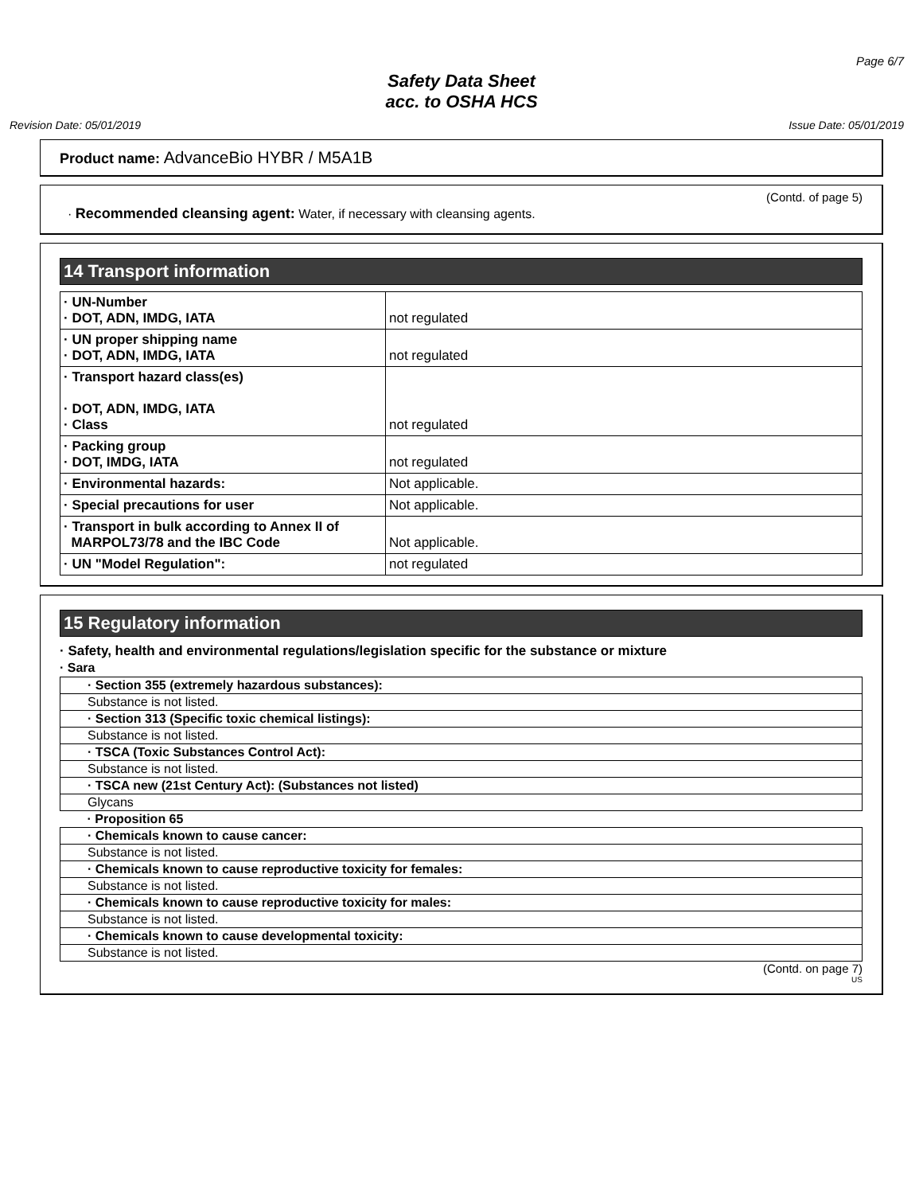Page 6/7
Safety Data Sheet
acc. to OSHA HCS
Revision Date: 05/01/2019 Issue Date: 05/01/2019
Product name: AdvanceBio HYBR / M5A1B
(Contd. of page 5)
· Recommended cleansing agent: Water, if necessary with cleansing agents.
14 Transport information
| · UN-Number · DOT, ADN, IMDG, IATA | not regulated |
| · UN proper shipping name · DOT, ADN, IMDG, IATA | not regulated |
| · Transport hazard class(es) · DOT, ADN, IMDG, IATA · Class | not regulated |
| · Packing group · DOT, IMDG, IATA | not regulated |
| · Environmental hazards: | Not applicable. |
| · Special precautions for user | Not applicable. |
| · Transport in bulk according to Annex II of MARPOL73/78 and the IBC Code | Not applicable. |
| · UN "Model Regulation": | not regulated |
15 Regulatory information
· Safety, health and environmental regulations/legislation specific for the substance or mixture
· Sara
| · Section 355 (extremely hazardous substances): |
| Substance is not listed. |
| · Section 313 (Specific toxic chemical listings): |
| Substance is not listed. |
| · TSCA (Toxic Substances Control Act): |
| Substance is not listed. |
| · TSCA new (21st Century Act): (Substances not listed) |
| Glycans |
| · Proposition 65 |
| · Chemicals known to cause cancer: |
| Substance is not listed. |
| · Chemicals known to cause reproductive toxicity for females: |
| Substance is not listed. |
| · Chemicals known to cause reproductive toxicity for males: |
| Substance is not listed. |
| · Chemicals known to cause developmental toxicity: |
| Substance is not listed. |
(Contd. on page 7)
US